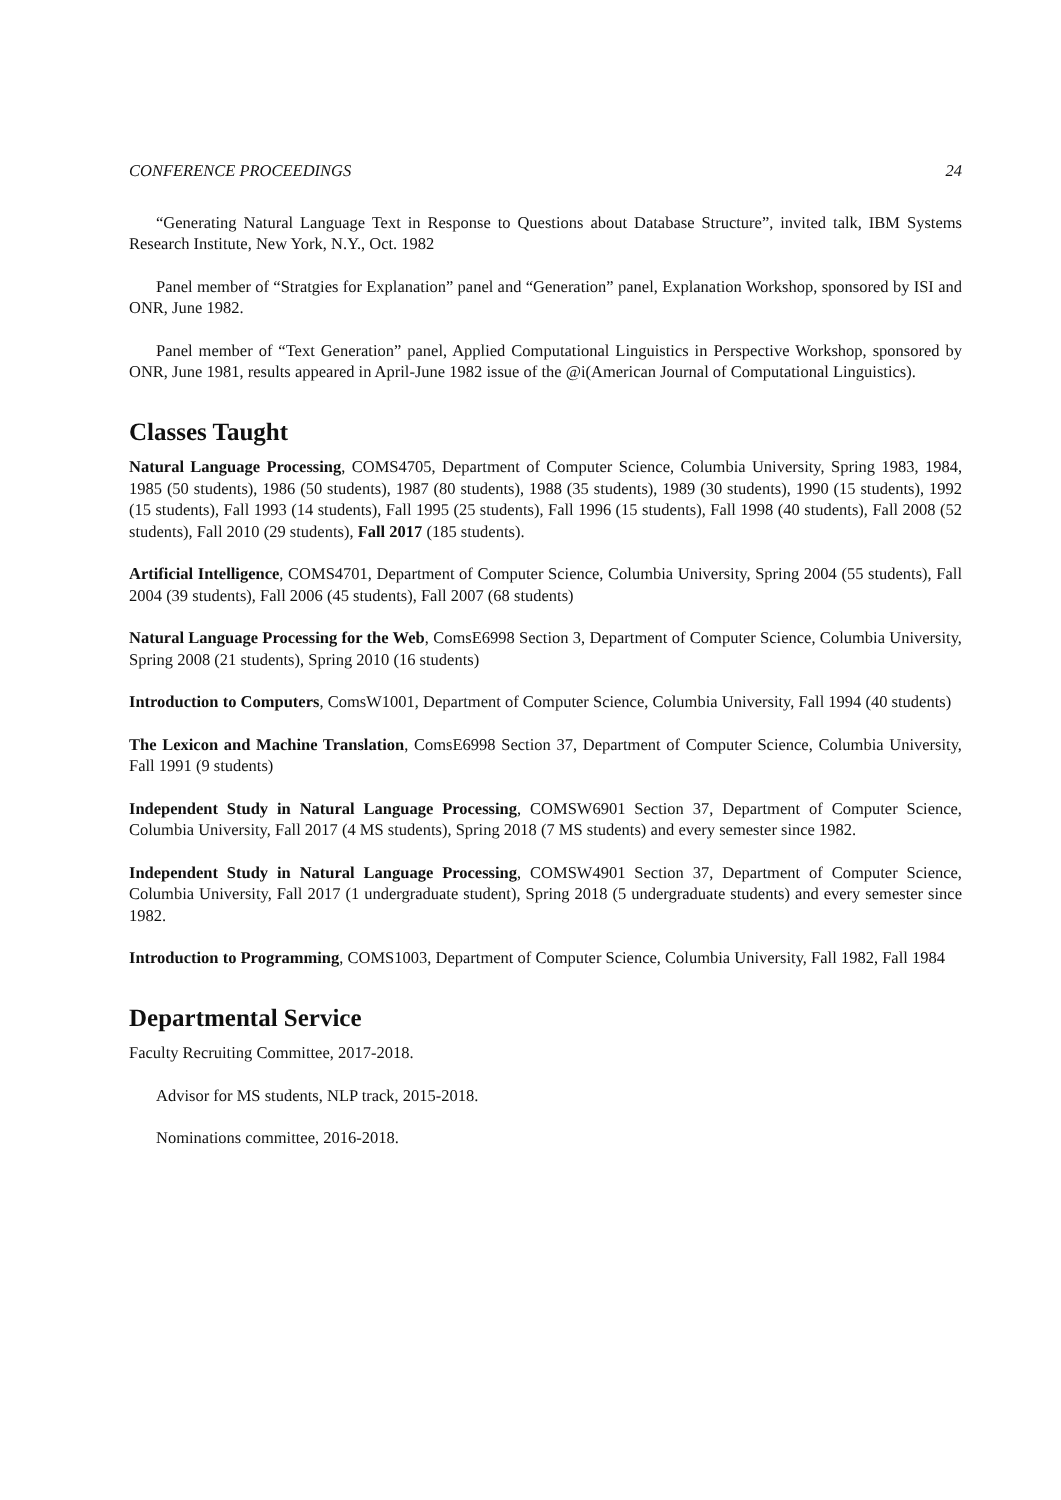CONFERENCE PROCEEDINGS 24
“Generating Natural Language Text in Response to Questions about Database Structure”, invited talk, IBM Systems Research Institute, New York, N.Y., Oct. 1982
Panel member of “Stratgies for Explanation” panel and “Generation” panel, Explanation Workshop, sponsored by ISI and ONR, June 1982.
Panel member of “Text Generation” panel, Applied Computational Linguistics in Perspective Workshop, sponsored by ONR, June 1981, results appeared in April-June 1982 issue of the @i(American Journal of Computational Linguistics).
Classes Taught
Natural Language Processing, COMS4705, Department of Computer Science, Columbia University, Spring 1983, 1984, 1985 (50 students), 1986 (50 students), 1987 (80 students), 1988 (35 students), 1989 (30 students), 1990 (15 students), 1992 (15 students), Fall 1993 (14 students), Fall 1995 (25 students), Fall 1996 (15 students), Fall 1998 (40 students), Fall 2008 (52 students), Fall 2010 (29 students), Fall 2017 (185 students).
Artificial Intelligence, COMS4701, Department of Computer Science, Columbia University, Spring 2004 (55 students), Fall 2004 (39 students), Fall 2006 (45 students), Fall 2007 (68 students)
Natural Language Processing for the Web, ComsE6998 Section 3, Department of Computer Science, Columbia University, Spring 2008 (21 students), Spring 2010 (16 students)
Introduction to Computers, ComsW1001, Department of Computer Science, Columbia University, Fall 1994 (40 students)
The Lexicon and Machine Translation, ComsE6998 Section 37, Department of Computer Science, Columbia University, Fall 1991 (9 students)
Independent Study in Natural Language Processing, COMSW6901 Section 37, Department of Computer Science, Columbia University, Fall 2017 (4 MS students), Spring 2018 (7 MS students) and every semester since 1982.
Independent Study in Natural Language Processing, COMSW4901 Section 37, Department of Computer Science, Columbia University, Fall 2017 (1 undergraduate student), Spring 2018 (5 undergraduate students) and every semester since 1982.
Introduction to Programming, COMS1003, Department of Computer Science, Columbia University, Fall 1982, Fall 1984
Departmental Service
Faculty Recruiting Committee, 2017-2018.
Advisor for MS students, NLP track, 2015-2018.
Nominations committee, 2016-2018.